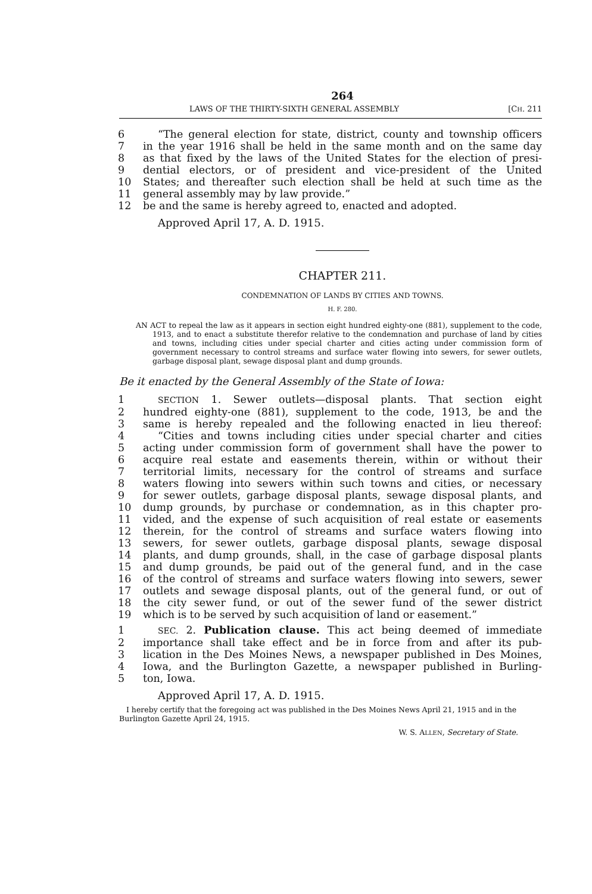264
LAWS OF THE THIRTY-SIXTH GENERAL ASSEMBLY [CH. 211
6 “The general election for state, district, county and township officers
7 in the year 1916 shall be held in the same month and on the same day
8 as that fixed by the laws of the United States for the election of presi-
9 dential electors, or of president and vice-president of the United
10 States; and thereafter such election shall be held at such time as the
11 general assembly may by law provide.”
12 be and the same is hereby agreed to, enacted and adopted.
Approved April 17, A. D. 1915.
CHAPTER 211.
CONDEMNATION OF LANDS BY CITIES AND TOWNS.
H. F. 280.
AN ACT to repeal the law as it appears in section eight hundred eighty-one (881), supplement to the code, 1913, and to enact a substitute therefor relative to the condemnation and purchase of land by cities and towns, including cities under special charter and cities acting under commission form of government necessary to control streams and surface water flowing into sewers, for sewer outlets, garbage disposal plant, sewage disposal plant and dump grounds.
Be it enacted by the General Assembly of the State of Iowa:
1 SECTION 1. Sewer outlets—disposal plants. That section eight
2 hundred eighty-one (881), supplement to the code, 1913, be and the
3 same is hereby repealed and the following enacted in lieu thereof:
4 “Cities and towns including cities under special charter and cities
5 acting under commission form of government shall have the power to
6 acquire real estate and easements therein, within or without their
7 territorial limits, necessary for the control of streams and surface
8 waters flowing into sewers within such towns and cities, or necessary
9 for sewer outlets, garbage disposal plants, sewage disposal plants, and
10 dump grounds, by purchase or condemnation, as in this chapter pro-
11 vided, and the expense of such acquisition of real estate or easements
12 therein, for the control of streams and surface waters flowing into
13 sewers, for sewer outlets, garbage disposal plants, sewage disposal
14 plants, and dump grounds, shall, in the case of garbage disposal plants
15 and dump grounds, be paid out of the general fund, and in the case
16 of the control of streams and surface waters flowing into sewers, sewer
17 outlets and sewage disposal plants, out of the general fund, or out of
18 the city sewer fund, or out of the sewer fund of the sewer district
19 which is to be served by such acquisition of land or easement.”
1 SEC. 2. Publication clause. This act being deemed of immediate
2 importance shall take effect and be in force from and after its pub-
3 lication in the Des Moines News, a newspaper published in Des Moines,
4 Iowa, and the Burlington Gazette, a newspaper published in Burling-
5 ton, Iowa.
Approved April 17, A. D. 1915.
I hereby certify that the foregoing act was published in the Des Moines News April 21, 1915 and in the Burlington Gazette April 24, 1915.
W. S. ALLEN, Secretary of State.